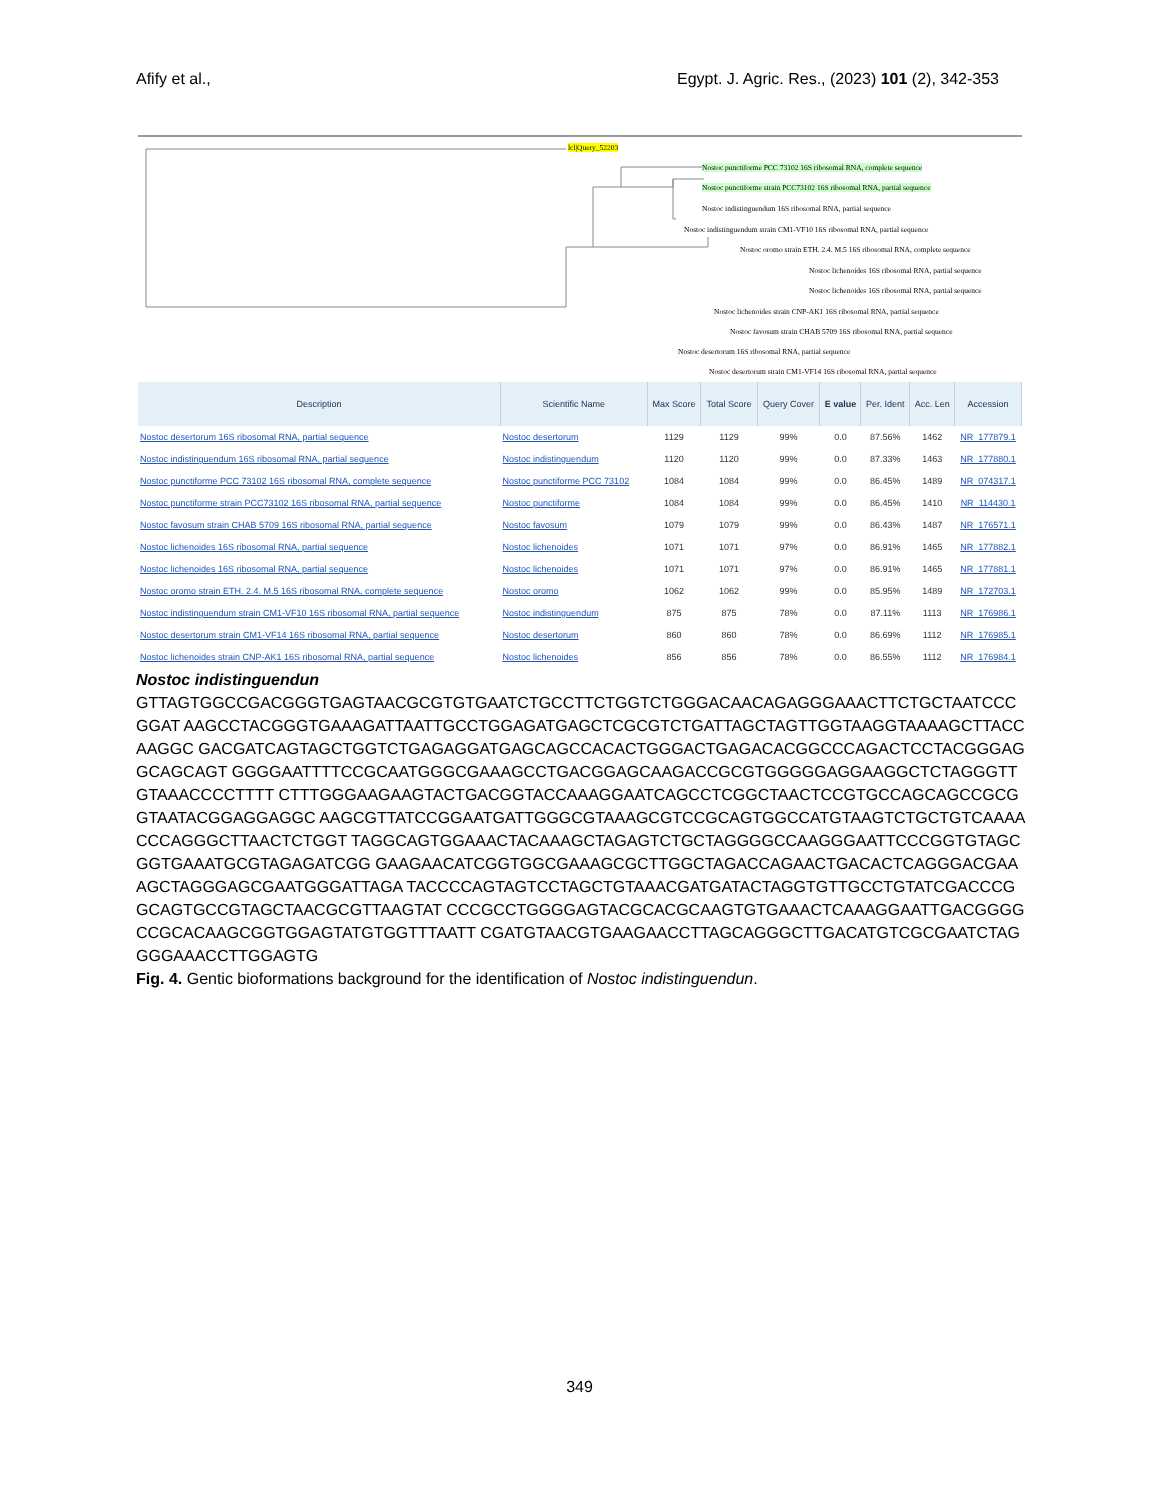Afify et al., Egypt. J. Agric. Res., (2023) 101 (2), 342-353
lcl|Query_52203
Nostoc punctiforme PCC 73102 16S ribosomal RNA, complete sequence
Nostoc punctiforme strain PCC73102 16S ribosomal RNA, partial sequence
Nostoc indistinguendum 16S ribosomal RNA, partial sequence
Nostoc indistinguendum strain CM1-VF10 16S ribosomal RNA, partial sequence
Nostoc oromo strain ETH. 2.4. M.5 16S ribosomal RNA, complete sequence
Nostoc lichenoides 16S ribosomal RNA, partial sequence
Nostoc lichenoides 16S ribosomal RNA, partial sequence
Nostoc lichenoides strain CNP-AK1 16S ribosomal RNA, partial sequence
Nostoc favosum strain CHAB 5709 16S ribosomal RNA, partial sequence
Nostoc desertorum 16S ribosomal RNA, partial sequence
Nostoc desertorum strain CM1-VF14 16S ribosomal RNA, partial sequence
| Description | Scientific Name | Max Score | Total Score | Query Cover | E value | Per. Ident | Acc. Len | Accession |
| --- | --- | --- | --- | --- | --- | --- | --- | --- |
| Nostoc desertorum 16S ribosomal RNA, partial sequence | Nostoc desertorum | 1129 | 1129 | 99% | 0.0 | 87.56% | 1462 | NR_177879.1 |
| Nostoc indistinguendum 16S ribosomal RNA, partial sequence | Nostoc indistinguendum | 1120 | 1120 | 99% | 0.0 | 87.33% | 1463 | NR_177880.1 |
| Nostoc punctiforme PCC 73102 16S ribosomal RNA, complete sequence | Nostoc punctiforme PCC 73102 | 1084 | 1084 | 99% | 0.0 | 86.45% | 1489 | NR_074317.1 |
| Nostoc punctiforme strain PCC73102 16S ribosomal RNA, partial sequence | Nostoc punctiforme | 1084 | 1084 | 99% | 0.0 | 86.45% | 1410 | NR_114430.1 |
| Nostoc favosum strain CHAB 5709 16S ribosomal RNA, partial sequence | Nostoc favosum | 1079 | 1079 | 99% | 0.0 | 86.43% | 1487 | NR_176571.1 |
| Nostoc lichenoides 16S ribosomal RNA, partial sequence | Nostoc lichenoides | 1071 | 1071 | 97% | 0.0 | 86.91% | 1465 | NR_177882.1 |
| Nostoc lichenoides 16S ribosomal RNA, partial sequence | Nostoc lichenoides | 1071 | 1071 | 97% | 0.0 | 86.91% | 1465 | NR_177881.1 |
| Nostoc oromo strain ETH. 2.4. M.5 16S ribosomal RNA, complete sequence | Nostoc oromo | 1062 | 1062 | 99% | 0.0 | 85.95% | 1489 | NR_172703.1 |
| Nostoc indistinguendum strain CM1-VF10 16S ribosomal RNA, partial sequence | Nostoc indistinguendum | 875 | 875 | 78% | 0.0 | 87.11% | 1113 | NR_176986.1 |
| Nostoc desertorum strain CM1-VF14 16S ribosomal RNA, partial sequence | Nostoc desertorum | 860 | 860 | 78% | 0.0 | 86.69% | 1112 | NR_176985.1 |
| Nostoc lichenoides strain CNP-AK1 16S ribosomal RNA, partial sequence | Nostoc lichenoides | 856 | 856 | 78% | 0.0 | 86.55% | 1112 | NR_176984.1 |
Nostoc indistinguendun
GTTAGTGGCCGACGGGTGAGTAACGCGTGTGAATCTGCCTTCTGGTCTGGGACAACAGAGGGAAACTTCTGCTAATCCCGGAT AAGCCTACGGGTGAAAGATTAATTGCCTGGAGATGAGCTCGCGTCTGATTAGCTAGTTGGTAAGGTAAAAGCTTACCAAGGC GACGATCAGTAGCTGGTCTGAGAGGATGAGCAGCCACACTGGGACTGAGACACGGCCCAGACTCCTACGGGAGGCAGCAGT GGGGAATTTTCCGCAATGGGCGAAAGCCTGACGGAGCAAGACCGCGTGGGGGAGGAAGGCTCTAGGGTTGTAAACCCCTTTT CTTTGGGAAGAAGTACTGACGGTACCAAAGGAATCAGCCTCGGCTAACTCCGTGCCAGCAGCCGCGGTAATACGGAGGAGGC AAGCGTTATCCGGAATGATTGGGCGTAAAGCGTCCGCAGTGGCCATGTAAGTCTGCTGTCAAAACCCAGGGCTTAACTCTGGT TAGGCAGTGGAAACTACAAAGCTAGAGTCTGCTAGGGGCCAAGGGAATTCCCGGTGTAGCGGTGAAATGCGTAGAGATCGG GAAGAACATCGGTGGCGAAAGCGCTTGGCTAGACCAGAACTGACACTCAGGGACGAAAGCTAGGGAGCGAATGGGATTAGA TACCCCAGTAGTCCTAGCTGTAAACGATGATACTAGGTGTTGCCTGTATCGACCCGGCAGTGCCGTAGCTAACGCGTTAAGTAT CCCGCCTGGGGAGTACGCACGCAAGTGTGAAACTCAAAGGAATTGACGGGGCCGCACAAGCGGTGGAGTATGTGGTTTAATT CGATGTAACGTGAAGAACCTTAGCAGGGCTTGACATGTCGCGAATCTAGGGGAAACCTTGGAGTG
Fig. 4. Gentic bioformations background for the identification of Nostoc indistinguendun.
349